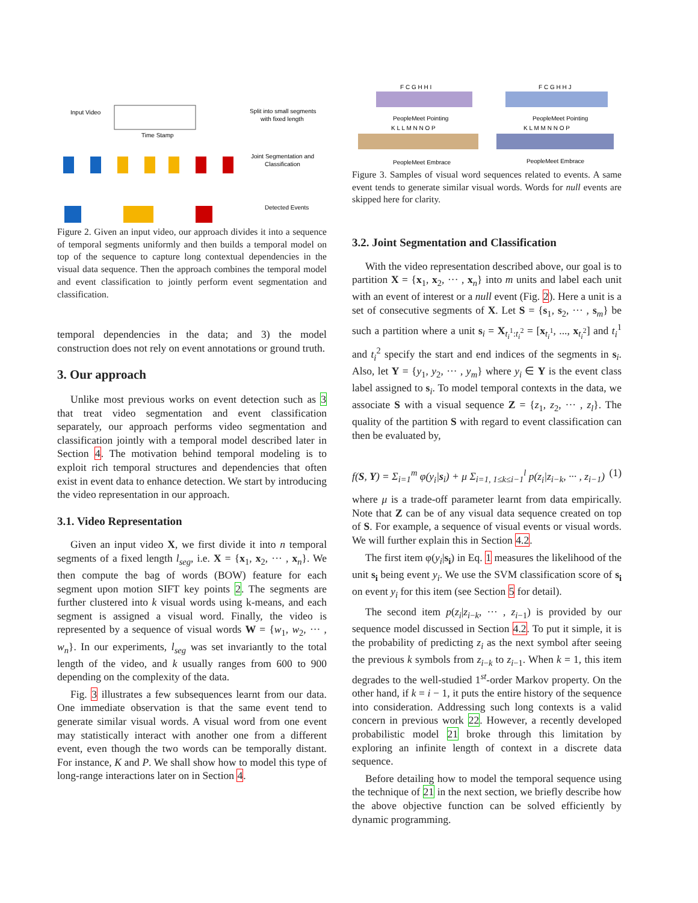Input Video
Time Stamp
Split into small segments
with fixed length
Joint Segmentation and
Classification
Detected Events
Figure 2. Given an input video, our approach divides it into a sequence of temporal segments uniformly and then builds a temporal model on top of the sequence to capture long contextual dependencies in the visual data sequence. Then the approach combines the temporal model and event classification to jointly perform event segmentation and classification.
temporal dependencies in the data; and 3) the model construction does not rely on event annotations or ground truth.
3. Our approach
Unlike most previous works on event detection such as 3 that treat video segmentation and event classification separately, our approach performs video segmentation and classification jointly with a temporal model described later in Section 4. The motivation behind temporal modeling is to exploit rich temporal structures and dependencies that often exist in event data to enhance detection. We start by introducing the video representation in our approach.
3.1. Video Representation
Given an input video X, we first divide it into n temporal segments of a fixed length l<sub>seg</sub>, i.e. X = {x<sub>1</sub>, x<sub>2</sub>, ··· , x<sub>n</sub>}. We then compute the bag of words (BOW) feature for each segment upon motion SIFT key points 2. The segments are further clustered into k visual words using k-means, and each segment is assigned a visual word. Finally, the video is represented by a sequence of visual words W = {w<sub>1</sub>, w<sub>2</sub>, ··· , w<sub>n</sub>}. In our experiments, l<sub>seg</sub> was set invariantly to the total length of the video, and k usually ranges from 600 to 900 depending on the complexity of the data.
Fig. 3 illustrates a few subsequences learnt from our data. One immediate observation is that the same event tend to generate similar visual words. A visual word from one event may statistically interact with another one from a different event, even though the two words can be temporally distant. For instance, K and P. We shall show how to model this type of long-range interactions later on in Section 4.
F C G H H I
F C G H H J
PeopleMeet Pointing
PeopleMeet Pointing
K L L M N N O P
K L M M N N O P
PeopleMeet Embrace
PeopleMeet Embrace
Figure 3. Samples of visual word sequences related to events. A same event tends to generate similar visual words. Words for null events are skipped here for clarity.
3.2. Joint Segmentation and Classification
With the video representation described above, our goal is to partition X = {x<sub>1</sub>, x<sub>2</sub>, ··· , x<sub>n</sub>} into m units and label each unit with an event of interest or a null event (Fig. 2). Here a unit is a set of consecutive segments of X. Let S = {s<sub>1</sub>, s<sub>2</sub>, ··· , s<sub>m</sub>} be such a partition where a unit s<sub>i</sub> = X<sub>t<sub>i</sub><sup>1</sup>:t<sub>i</sub><sup>2</sup></sub> = [x<sub>t<sub>i</sub><sup>1</sup></sub>, ..., x<sub>t<sub>i</sub><sup>2</sup></sub>] and t<sub>i</sub><sup>1</sup> and t<sub>i</sub><sup>2</sup> specify the start and end indices of the segments in s<sub>i</sub>. Also, let Y = {y<sub>1</sub>, y<sub>2</sub>, ··· , y<sub>m</sub>} where y<sub>i</sub> ∈ Y is the event class label assigned to s<sub>i</sub>. To model temporal contexts in the data, we associate S with a visual sequence Z = {z<sub>1</sub>, z<sub>2</sub>, ··· , z<sub>l</sub>}. The quality of the partition S with regard to event classification can then be evaluated by,
f(S, Y) = Σ<sub>i=1</sub><sup>m</sup> φ(y<sub>i</sub>|s<sub>i</sub>) + μ Σ<sub>i=1, 1≤k≤i−1</sub><sup>l</sup> p(z<sub>i</sub>|z<sub>i−k</sub>, ··· , z<sub>i−1</sub>) (1)
where μ is a trade-off parameter learnt from data empirically. Note that Z can be of any visual data sequence created on top of S. For example, a sequence of visual events or visual words. We will further explain this in Section 4.2.
The first item φ(y<sub>i</sub>|s<sub>i</sub>) in Eq. 1 measures the likelihood of the unit s<sub>i</sub> being event y<sub>i</sub>. We use the SVM classification score of s<sub>i</sub> on event y<sub>i</sub> for this item (see Section 5 for detail).
The second item p(z<sub>i</sub>|z<sub>i−k</sub>, ··· , z<sub>i−1</sub>) is provided by our sequence model discussed in Section 4.2. To put it simple, it is the probability of predicting z<sub>i</sub> as the next symbol after seeing the previous k symbols from z<sub>i−k</sub> to z<sub>i−1</sub>. When k = 1, this item degrades to the well-studied 1<sup>st</sup>-order Markov property. On the other hand, if k = i − 1, it puts the entire history of the sequence into consideration. Addressing such long contexts is a valid concern in previous work 22. However, a recently developed probabilistic model 21 broke through this limitation by exploring an infinite length of context in a discrete data sequence.
Before detailing how to model the temporal sequence using the technique of 21 in the next section, we briefly describe how the above objective function can be solved efficiently by dynamic programming.